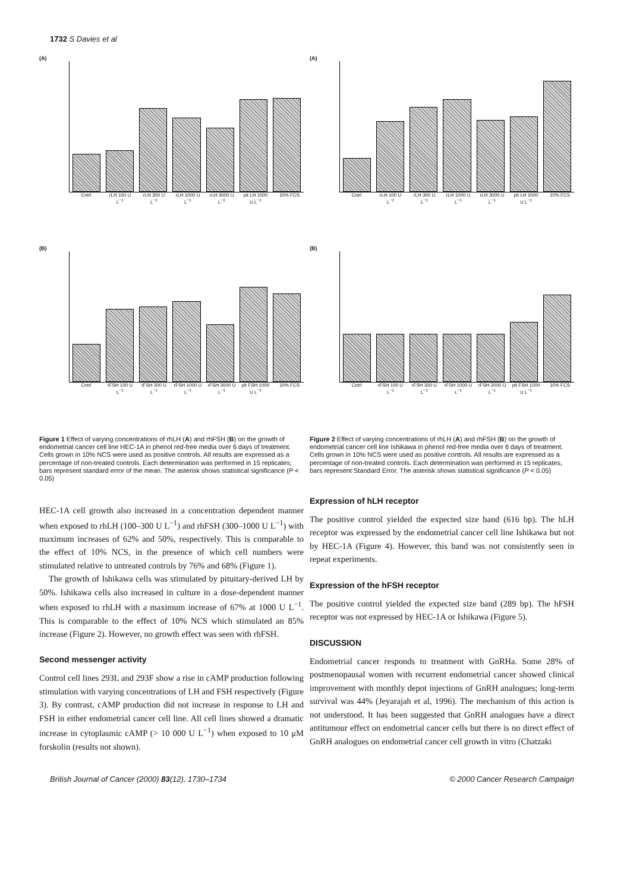1732 S Davies et al
(A)
Cntrl rLH 100 U L<sup>−1</sup> rLH 300 U L<sup>−1</sup> rLH 1000 U L<sup>−1</sup> rLH 3000 U L<sup>−1</sup> pit LH 1000 U L<sup>−1</sup> 10% FCS
(B)
Cntrl rFSH 100 U L<sup>−1</sup> rFSH 300 U L<sup>−1</sup> rFSH 1000 U L<sup>−1</sup> rFSH 3000 U L<sup>−1</sup> pit FSH 1000 U L<sup>−1</sup> 10% FCS
Figure 1 Effect of varying concentrations of rhLH (A) and rhFSH (B) on the growth of endometrial cancer cell line HEC-1A in phenol red-free media over 6 days of treatment. Cells grown in 10% NCS were used as positive controls. All results are expressed as a percentage of non-treated controls. Each determination was performed in 15 replicates; bars represent standard error of the mean. The asterisk shows statistical significance (P < 0.05)
HEC-1A cell growth also increased in a concentration dependent manner when exposed to rhLH (100–300 U L<sup>−1</sup>) and rhFSH (300–1000 U L<sup>−1</sup>) with maximum increases of 62% and 50%, respectively. This is comparable to the effect of 10% NCS, in the presence of which cell numbers were stimulated relative to untreated controls by 76% and 68% (Figure 1).
The growth of Ishikawa cells was stimulated by pituitary-derived LH by 50%. Ishikawa cells also increased in culture in a dose-dependent manner when exposed to rhLH with a maximum increase of 67% at 1000 U L<sup>−1</sup>. This is comparable to the effect of 10% NCS which stimulated an 85% increase (Figure 2). However, no growth effect was seen with rhFSH.
Second messenger activity
Control cell lines 293L and 293F show a rise in cAMP production following stimulation with varying concentrations of LH and FSH respectively (Figure 3). By contrast, cAMP production did not increase in response to LH and FSH in either endometrial cancer cell line. All cell lines showed a dramatic increase in cytoplasmic cAMP (> 10 000 U L<sup>−1</sup>) when exposed to 10 μM forskolin (results not shown).
(A)
Cntrl rLH 100 U L<sup>−1</sup> rLH 300 U L<sup>−1</sup> rLH 1000 U L<sup>−1</sup> rLH 3000 U L<sup>−1</sup> pit LH 1000 U L<sup>−1</sup> 10% FCS
(B)
Cntrl rFSH 100 U L<sup>−1</sup> rFSH 300 U L<sup>−1</sup> rFSH 1000 U L<sup>−1</sup> rFSH 3000 U L<sup>−1</sup> pit FSH 1000 U L<sup>−1</sup> 10% FCS
Figure 2 Effect of varying concentrations of rhLH (A) and rhFSH (B) on the growth of endometrial cancer cell line Ishikawa in phenol red-free media over 6 days of treatment. Cells grown in 10% NCS were used as positive controls. All results are expressed as a percentage of non-treated controls. Each determination was performed in 15 replicates, bars represent Standard Error. The asterisk shows statistical significance (P < 0.05)
Expression of hLH receptor
The positive control yielded the expected size band (616 bp). The hLH receptor was expressed by the endometrial cancer cell line Ishikawa but not by HEC-1A (Figure 4). However, this band was not consistently seen in repeat experiments.
Expression of the hFSH receptor
The positive control yielded the expected size band (289 bp). The hFSH receptor was not expressed by HEC-1A or Ishikawa (Figure 5).
DISCUSSION
Endometrial cancer responds to treatment with GnRHa. Some 28% of postmenopausal women with recurrent endometrial cancer showed clinical improvement with monthly depot injections of GnRH analogues; long-term survival was 44% (Jeyarajah et al, 1996). The mechanism of this action is not understood. It has been suggested that GnRH analogues have a direct antitumour effect on endometrial cancer cells but there is no direct effect of GnRH analogues on endometrial cancer cell growth in vitro (Chatzaki
British Journal of Cancer (2000) 83(12), 1730–1734 © 2000 Cancer Research Campaign